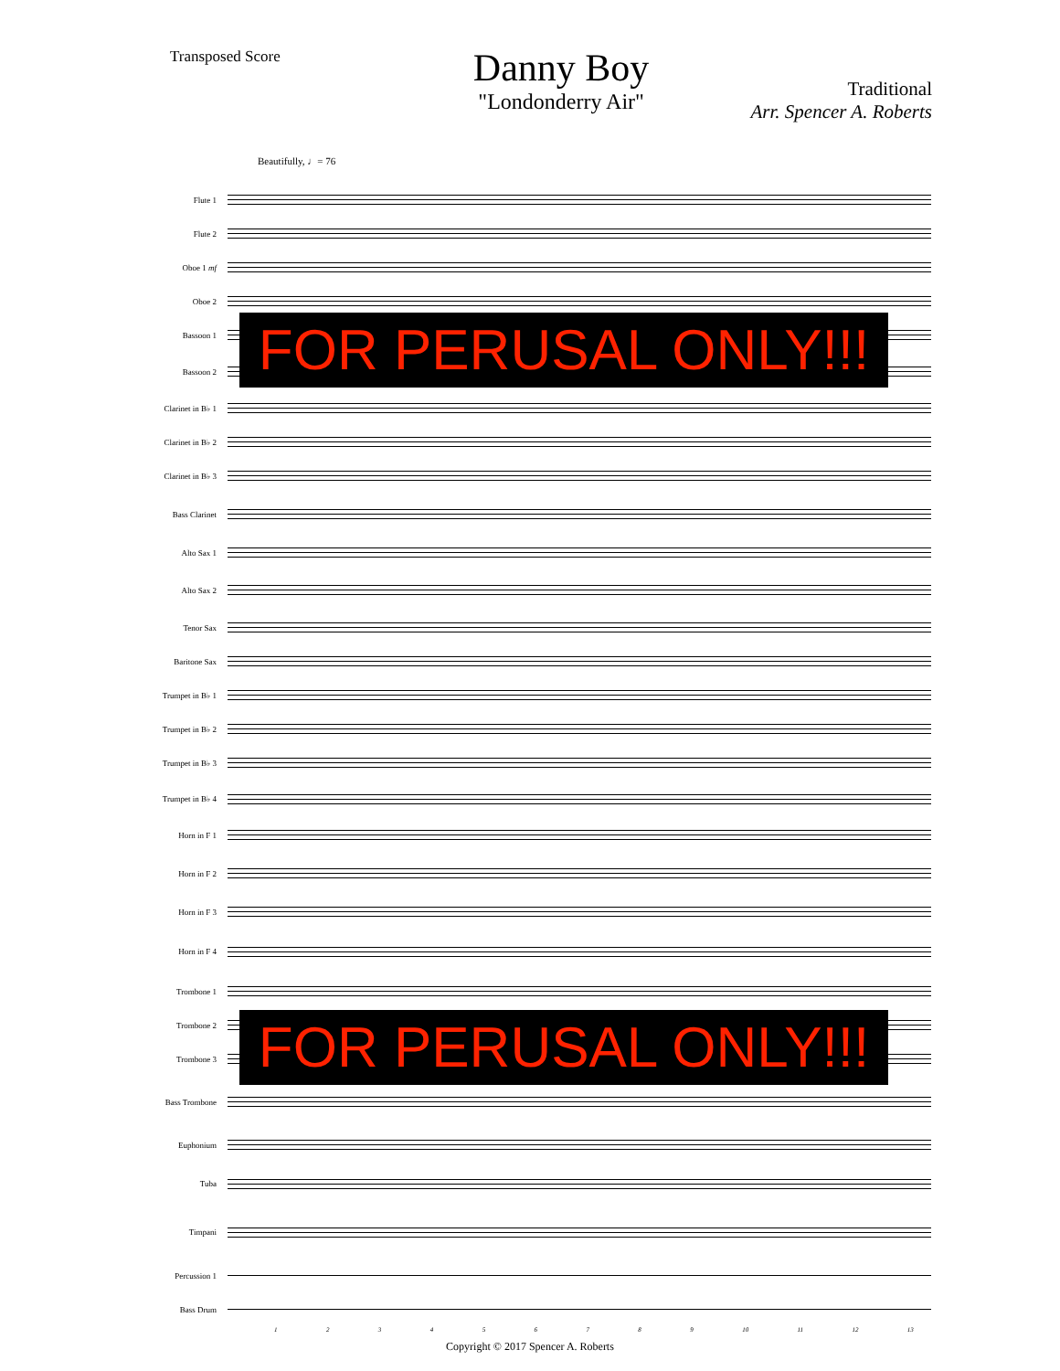Transposed Score
Danny Boy
"Londonderry Air"
Traditional
Arr. Spencer A. Roberts
Beautifully, ♩= 76
Flute 1
Flute 2
Oboe 1 mf
Oboe 2
Bassoon 1
Bassoon 2
Clarinet in B♭ 1
Clarinet in B♭ 2
Clarinet in B♭ 3
Bass Clarinet
Alto Sax 1
Alto Sax 2
Tenor Sax
Baritone Sax
Trumpet in B♭ 1
Trumpet in B♭ 2
Trumpet in B♭ 3
Trumpet in B♭ 4
Horn in F 1
Horn in F 2
Horn in F 3
Horn in F 4
Trombone 1
Trombone 2
Trombone 3
Bass Trombone
Euphonium
Tuba
Timpani
Percussion 1
Bass Drum
123456789 10 11 12 13
FOR PERUSAL ONLY!!!
FOR PERUSAL ONLY!!!
Copyright © 2017 Spencer A. Roberts